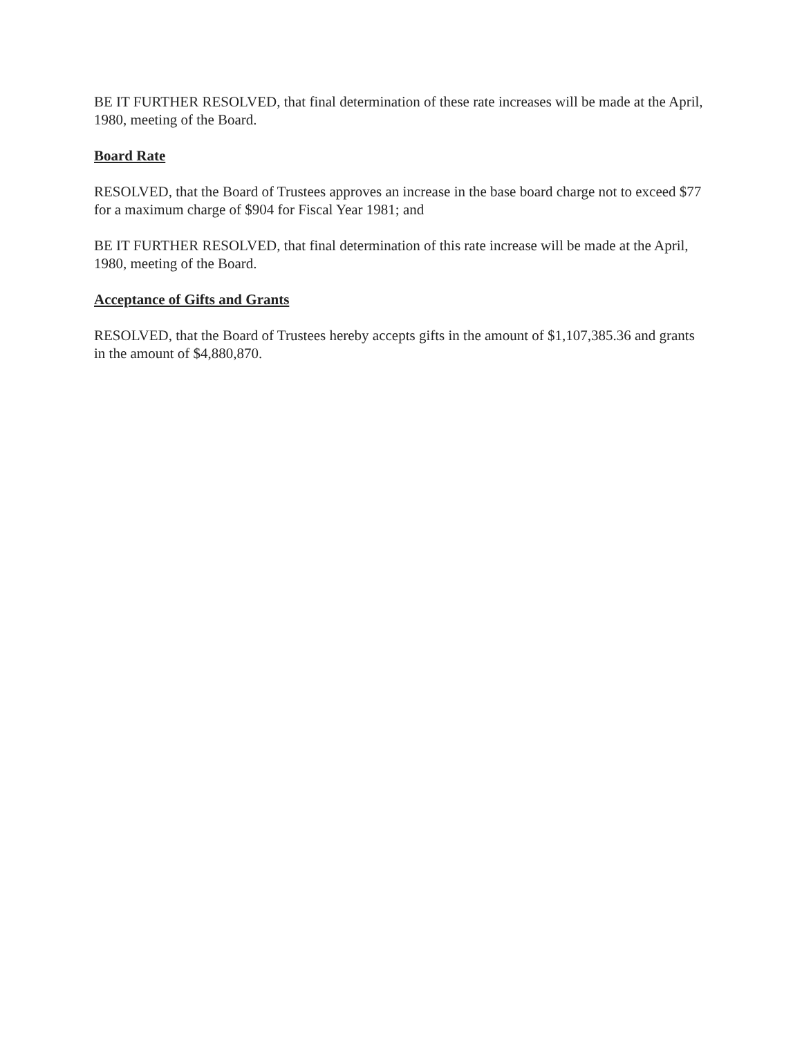BE IT FURTHER RESOLVED, that final determination of these rate increases will be made at the April, 1980, meeting of the Board.
Board Rate
RESOLVED, that the Board of Trustees approves an increase in the base board charge not to exceed $77 for a maximum charge of $904 for Fiscal Year 1981; and
BE IT FURTHER RESOLVED, that final determination of this rate increase will be made at the April, 1980, meeting of the Board.
Acceptance of Gifts and Grants
RESOLVED, that the Board of Trustees hereby accepts gifts in the amount of $1,107,385.36 and grants in the amount of $4,880,870.